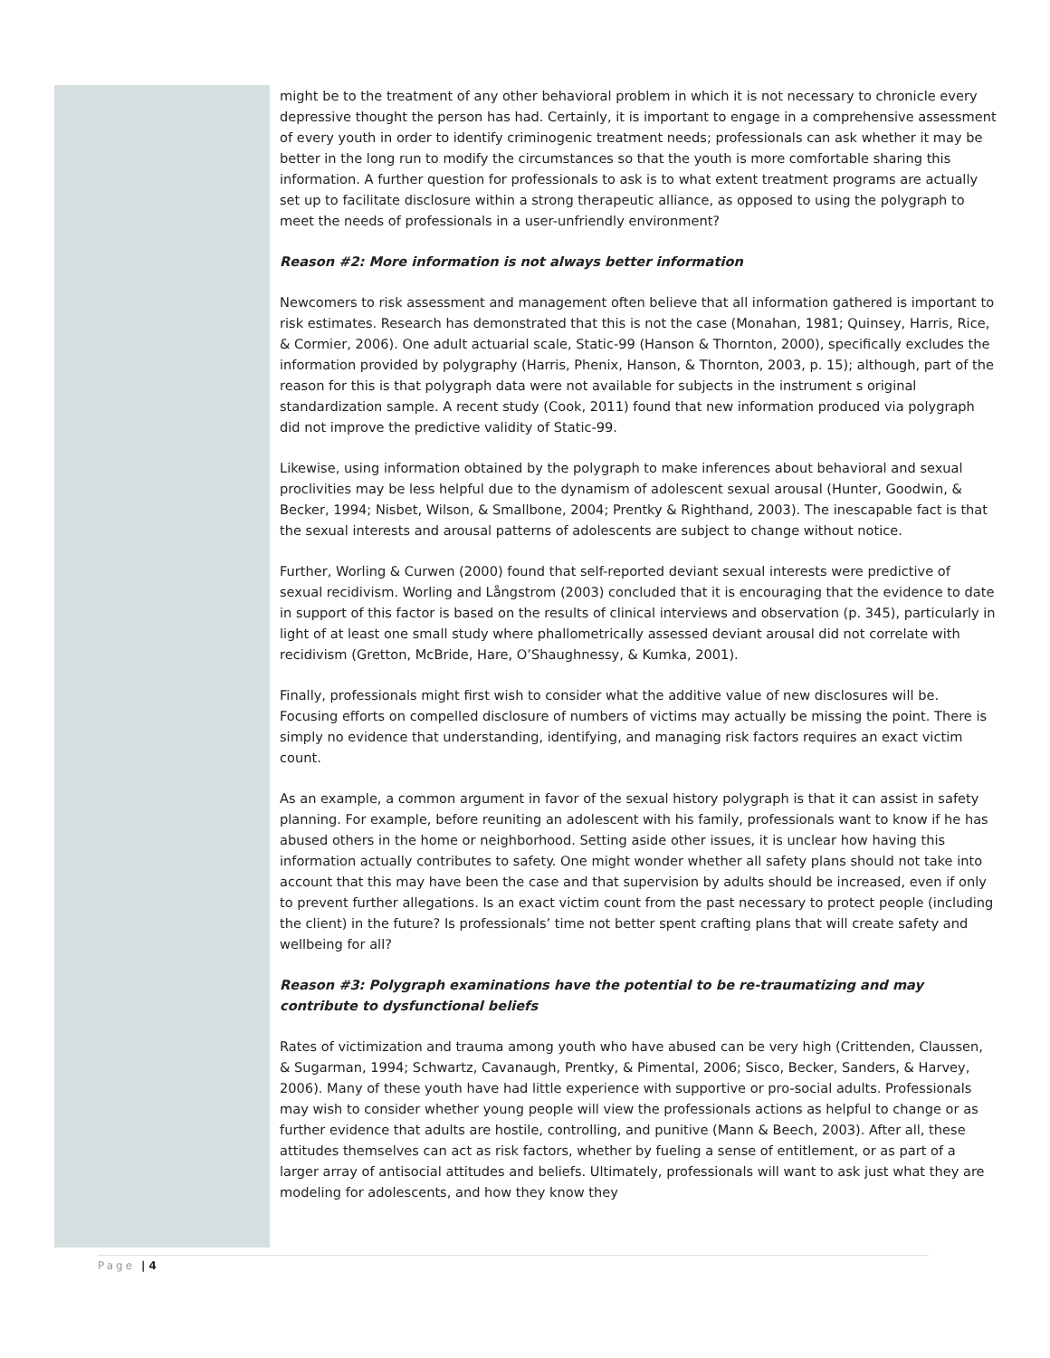might be to the treatment of any other behavioral problem in which it is not necessary to chronicle every depressive thought the person has had. Certainly, it is important to engage in a comprehensive assessment of every youth in order to identify criminogenic treatment needs; professionals can ask whether it may be better in the long run to modify the circumstances so that the youth is more comfortable sharing this information. A further question for professionals to ask is to what extent treatment programs are actually set up to facilitate disclosure within a strong therapeutic alliance, as opposed to using the polygraph to meet the needs of professionals in a user-unfriendly environment?
Reason #2: More information is not always better information
Newcomers to risk assessment and management often believe that all information gathered is important to risk estimates. Research has demonstrated that this is not the case (Monahan, 1981; Quinsey, Harris, Rice, & Cormier, 2006). One adult actuarial scale, Static-99 (Hanson & Thornton, 2000), specifically excludes the information provided by polygraphy (Harris, Phenix, Hanson, & Thornton, 2003, p. 15); although, part of the reason for this is that polygraph data were not available for subjects in the instrument s original standardization sample. A recent study (Cook, 2011) found that new information produced via polygraph did not improve the predictive validity of Static-99.
Likewise, using information obtained by the polygraph to make inferences about behavioral and sexual proclivities may be less helpful due to the dynamism of adolescent sexual arousal (Hunter, Goodwin, & Becker, 1994; Nisbet, Wilson, & Smallbone, 2004; Prentky & Righthand, 2003). The inescapable fact is that the sexual interests and arousal patterns of adolescents are subject to change without notice.
Further, Worling & Curwen (2000) found that self-reported deviant sexual interests were predictive of sexual recidivism. Worling and Långstrom (2003) concluded that it is encouraging that the evidence to date in support of this factor is based on the results of clinical interviews and observation (p. 345), particularly in light of at least one small study where phallometrically assessed deviant arousal did not correlate with recidivism (Gretton, McBride, Hare, O’Shaughnessy, & Kumka, 2001).
Finally, professionals might first wish to consider what the additive value of new disclosures will be. Focusing efforts on compelled disclosure of numbers of victims may actually be missing the point. There is simply no evidence that understanding, identifying, and managing risk factors requires an exact victim count.
As an example, a common argument in favor of the sexual history polygraph is that it can assist in safety planning. For example, before reuniting an adolescent with his family, professionals want to know if he has abused others in the home or neighborhood. Setting aside other issues, it is unclear how having this information actually contributes to safety. One might wonder whether all safety plans should not take into account that this may have been the case and that supervision by adults should be increased, even if only to prevent further allegations. Is an exact victim count from the past necessary to protect people (including the client) in the future? Is professionals’ time not better spent crafting plans that will create safety and wellbeing for all?
Reason #3: Polygraph examinations have the potential to be re-traumatizing and may contribute to dysfunctional beliefs
Rates of victimization and trauma among youth who have abused can be very high (Crittenden, Claussen, & Sugarman, 1994; Schwartz, Cavanaugh, Prentky, & Pimental, 2006; Sisco, Becker, Sanders, & Harvey, 2006). Many of these youth have had little experience with supportive or pro-social adults. Professionals may wish to consider whether young people will view the professionals actions as helpful to change or as further evidence that adults are hostile, controlling, and punitive (Mann & Beech, 2003). After all, these attitudes themselves can act as risk factors, whether by fueling a sense of entitlement, or as part of a larger array of antisocial attitudes and beliefs. Ultimately, professionals will want to ask just what they are modeling for adolescents, and how they know they
Page | 4